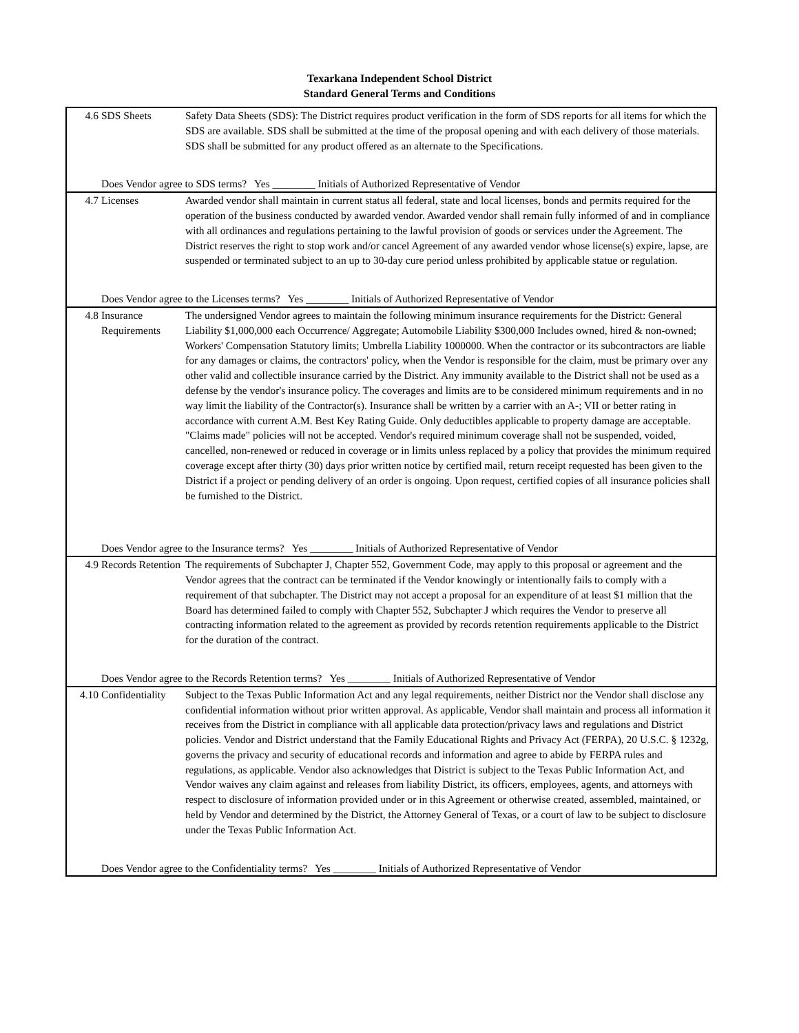Texarkana Independent School District
Standard General Terms and Conditions
| 4.6 | SDS Sheets | Safety Data Sheets (SDS): The District requires product verification in the form of SDS reports for all items for which the SDS are available. SDS shall be submitted at the time of the proposal opening and with each delivery of those materials. SDS shall be submitted for any product offered as an alternate to the Specifications. |
| | Does Vendor agree to SDS terms? Yes ________ Initials of Authorized Representative of Vendor | |
| 4.7 | Licenses | Awarded vendor shall maintain in current status all federal, state and local licenses, bonds and permits required for the operation of the business conducted by awarded vendor. Awarded vendor shall remain fully informed of and in compliance with all ordinances and regulations pertaining to the lawful provision of goods or services under the Agreement. The District reserves the right to stop work and/or cancel Agreement of any awarded vendor whose license(s) expire, lapse, are suspended or terminated subject to an up to 30-day cure period unless prohibited by applicable statue or regulation. |
| | Does Vendor agree to the Licenses terms? Yes ________ Initials of Authorized Representative of Vendor | |
| 4.8 | Insurance Requirements | The undersigned Vendor agrees to maintain the following minimum insurance requirements for the District: General Liability $1,000,000 each Occurrence/ Aggregate; Automobile Liability $300,000 Includes owned, hired & non-owned; Workers' Compensation Statutory limits; Umbrella Liability 1000000. When the contractor or its subcontractors are liable for any damages or claims, the contractors' policy, when the Vendor is responsible for the claim, must be primary over any other valid and collectible insurance carried by the District. Any immunity available to the District shall not be used as a defense by the vendor's insurance policy. The coverages and limits are to be considered minimum requirements and in no way limit the liability of the Contractor(s). Insurance shall be written by a carrier with an A-; VII or better rating in accordance with current A.M. Best Key Rating Guide. Only deductibles applicable to property damage are acceptable. "Claims made" policies will not be accepted. Vendor's required minimum coverage shall not be suspended, voided, cancelled, non-renewed or reduced in coverage or in limits unless replaced by a policy that provides the minimum required coverage except after thirty (30) days prior written notice by certified mail, return receipt requested has been given to the District if a project or pending delivery of an order is ongoing. Upon request, certified copies of all insurance policies shall be furnished to the District. |
| | Does Vendor agree to the Insurance terms? Yes ________ Initials of Authorized Representative of Vendor | |
| 4.9 | Records Retention | The requirements of Subchapter J, Chapter 552, Government Code, may apply to this proposal or agreement and the Vendor agrees that the contract can be terminated if the Vendor knowingly or intentionally fails to comply with a requirement of that subchapter. The District may not accept a proposal for an expenditure of at least $1 million that the Board has determined failed to comply with Chapter 552, Subchapter J which requires the Vendor to preserve all contracting information related to the agreement as provided by records retention requirements applicable to the District for the duration of the contract. |
| | Does Vendor agree to the Records Retention terms? Yes ________ Initials of Authorized Representative of Vendor | |
| 4.10 | Confidentiality | Subject to the Texas Public Information Act and any legal requirements, neither District nor the Vendor shall disclose any confidential information without prior written approval. As applicable, Vendor shall maintain and process all information it receives from the District in compliance with all applicable data protection/privacy laws and regulations and District policies. Vendor and District understand that the Family Educational Rights and Privacy Act (FERPA), 20 U.S.C. § 1232g, governs the privacy and security of educational records and information and agree to abide by FERPA rules and regulations, as applicable. Vendor also acknowledges that District is subject to the Texas Public Information Act, and Vendor waives any claim against and releases from liability District, its officers, employees, agents, and attorneys with respect to disclosure of information provided under or in this Agreement or otherwise created, assembled, maintained, or held by Vendor and determined by the District, the Attorney General of Texas, or a court of law to be subject to disclosure under the Texas Public Information Act. |
| | Does Vendor agree to the Confidentiality terms? Yes ________ Initials of Authorized Representative of Vendor | |